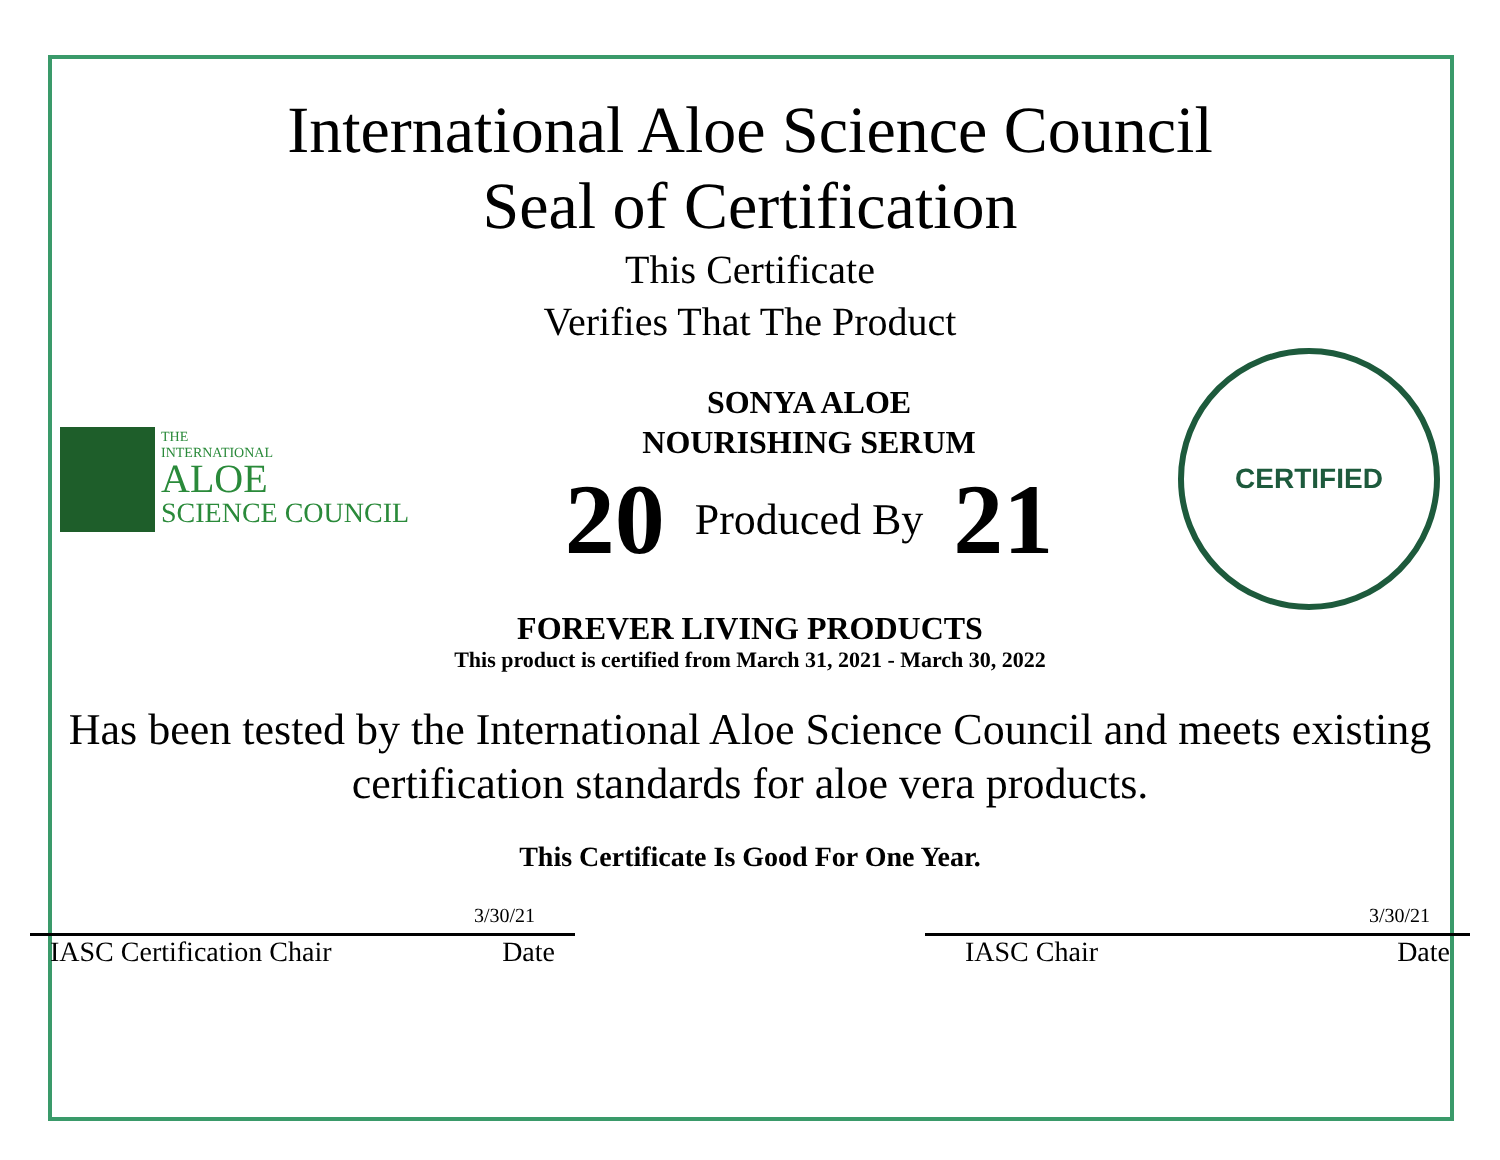International Aloe Science Council
Seal of Certification
This Certificate
Verifies That The Product
THE
INTERNATIONAL
ALOE
SCIENCE COUNCIL
SONYA ALOE
NOURISHING SERUM
20 Produced By 21
CERTIFIED
FOREVER LIVING PRODUCTS
This product is certified from March 31, 2021 - March 30, 2022
Has been tested by the International Aloe Science Council and meets existing certification standards for aloe vera products.
This Certificate Is Good For One Year.
3/30/21
IASC Certification Chair Date
3/30/21
IASC Chair Date